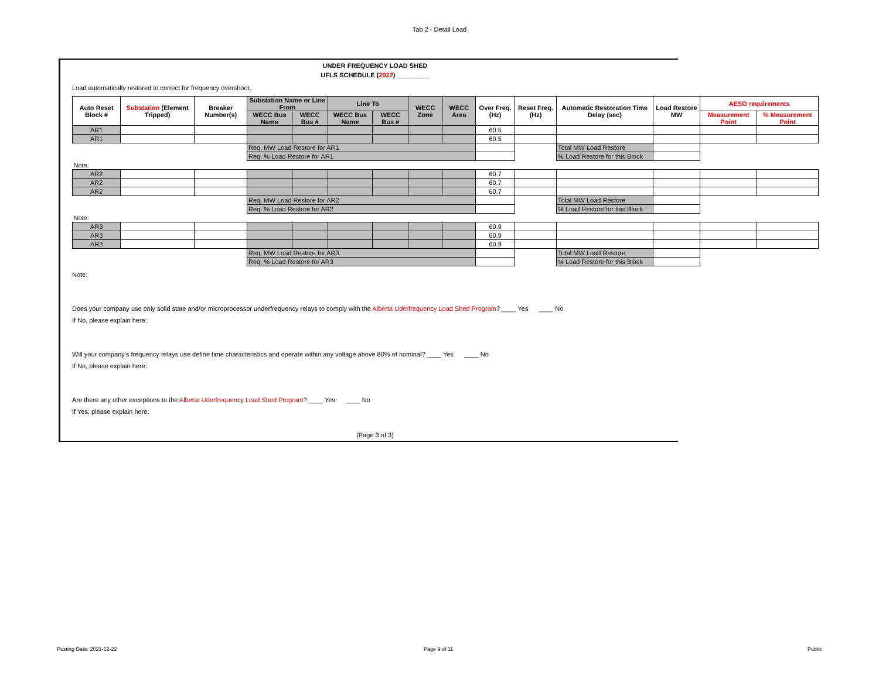Tab 2 - Detail Load
UNDER FREQUENCY LOAD SHED
UFLS SCHEDULE (2022) _________
Load automatically restored to correct for frequency overshoot.
| Auto Reset Block # | Substation (Element Tripped) | Breaker Number(s) | Substation Name or Line From | | Line To | | WECC Zone | WECC Area | Over Freq. (Hz) | Reset Freq. (Hz) | Automatic Restoration Time Delay (sec) | Load Restore MW | AESO requirements | |
| --- | --- | --- | --- | --- | --- | --- | --- | --- | --- | --- | --- | --- | --- | --- |
| | | | WECC Bus Name | WECC Bus # | WECC Bus Name | WECC Bus # | | | | | | | Measurement Point | % Measurement Point |
| AR1 | | | | | | | | | 60.5 | | | | | |
| AR1 | | | | | | | | | 60.5 | | | | | |
| | | | Req. MW Load Restore for AR1 | | | | | | | | Total MW Load Restore | | | |
| | | | Req. % Load Restore for AR1 | | | | | | | | % Load Restore for this Block | | | |
| Note: | | | | | | | | | | | | | | |
| AR2 | | | | | | | | | 60.7 | | | | | |
| AR2 | | | | | | | | | 60.7 | | | | | |
| AR2 | | | | | | | | | 60.7 | | | | | |
| | | | Req. MW Load Restore for AR2 | | | | | | | | Total MW Load Restore | | | |
| | | | Req. % Load Restore for AR2 | | | | | | | | % Load Restore for this Block | | | |
| Note: | | | | | | | | | | | | | | |
| AR3 | | | | | | | | | 60.9 | | | | | |
| AR3 | | | | | | | | | 60.9 | | | | | |
| AR3 | | | | | | | | | 60.9 | | | | | |
| | | | Req. MW Load Restore for AR3 | | | | | | | | Total MW Load Restore | | | |
| | | | Req. % Load Restore for AR3 | | | | | | | | % Load Restore for this Block | | | |
Note:
Does your company use only solid state and/or microprocessor underfrequency relays to comply with the Alberta Uderfrequency Load Shed Program? ____ Yes ____ No
If No, please explain here:
Will your company's frequency relays use define time characteristics and operate within any voltage above 80% of nominal? ____ Yes ____ No
If No, please explain here:
Are there any other exceptions to the Alberta Uderfrequency Load Shed Program? ____ Yes ____ No
If Yes, please explain here:
(Page 3 of 3)
Posting Date: 2021-12-22 Page 9 of 11 Public